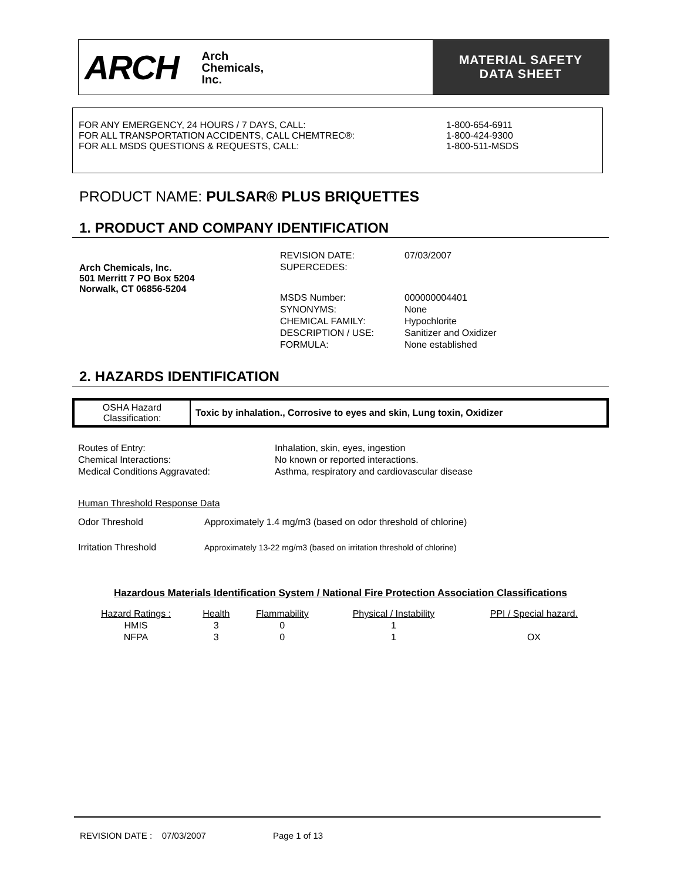ARCH Arch
Chemicals,
Inc.
MATERIAL SAFETY
DATA SHEET
FOR ANY EMERGENCY, 24 HOURS / 7 DAYS, CALL: 1-800-654-6911
FOR ALL TRANSPORTATION ACCIDENTS, CALL CHEMTREC®: 1-800-424-9300
FOR ALL MSDS QUESTIONS & REQUESTS, CALL: 1-800-511-MSDS
PRODUCT NAME: PULSAR® PLUS BRIQUETTES
1. PRODUCT AND COMPANY IDENTIFICATION
Arch Chemicals, Inc.
501 Merritt 7 PO Box 5204
Norwalk, CT 06856-5204
| REVISION DATE: | 07/03/2007 |
| SUPERCEDES: | |
| MSDS Number: | 000000004401 |
| SYNONYMS: | None |
| CHEMICAL FAMILY: | Hypochlorite |
| DESCRIPTION / USE: | Sanitizer and Oxidizer |
| FORMULA: | None established |
2. HAZARDS IDENTIFICATION
| OSHA Hazard Classification: | Toxic by inhalation., Corrosive to eyes and skin, Lung toxin, Oxidizer |
| Routes of Entry: | Inhalation, skin, eyes, ingestion |
| Chemical Interactions: | No known or reported interactions. |
| Medical Conditions Aggravated: | Asthma, respiratory and cardiovascular disease |
Human Threshold Response Data
| Odor Threshold | Approximately 1.4 mg/m3 (based on odor threshold of chlorine) |
| Irritation Threshold | Approximately 13-22 mg/m3 (based on irritation threshold of chlorine) |
Hazardous Materials Identification System / National Fire Protection Association Classifications
| Hazard Ratings : | Health | Flammability | Physical / Instability | PPI / Special hazard. |
| --- | --- | --- | --- | --- |
| HMIS | 3 | 0 | 1 | |
| NFPA | 3 | 0 | 1 | OX |
REVISION DATE : 07/03/2007 Page 1 of 13